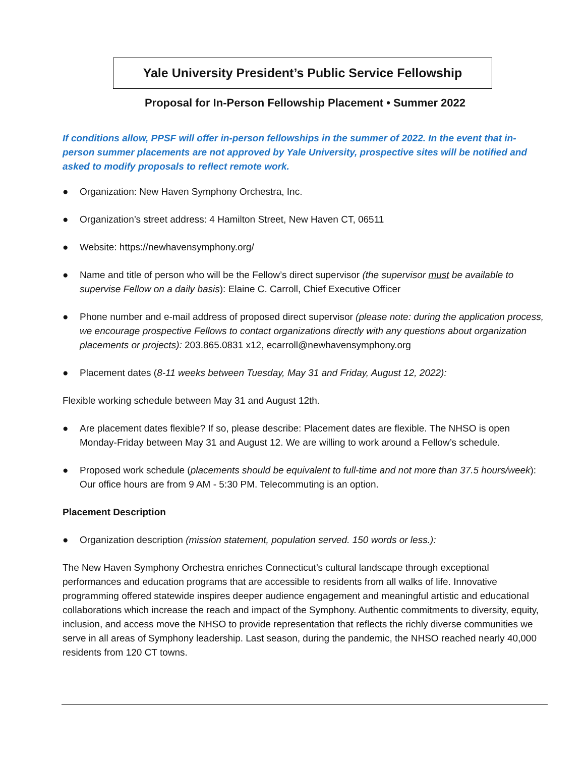Yale University President’s Public Service Fellowship
Proposal for In-Person Fellowship Placement • Summer 2022
If conditions allow, PPSF will offer in-person fellowships in the summer of 2022. In the event that in-person summer placements are not approved by Yale University, prospective sites will be notified and asked to modify proposals to reflect remote work.
● Organization: New Haven Symphony Orchestra, Inc.
● Organization’s street address: 4 Hamilton Street, New Haven CT, 06511
● Website: https://newhavensymphony.org/
● Name and title of person who will be the Fellow’s direct supervisor (the supervisor must be available to supervise Fellow on a daily basis): Elaine C. Carroll, Chief Executive Officer
● Phone number and e-mail address of proposed direct supervisor (please note: during the application process, we encourage prospective Fellows to contact organizations directly with any questions about organization placements or projects): 203.865.0831 x12, ecarroll@newhavensymphony.org
● Placement dates (8-11 weeks between Tuesday, May 31 and Friday, August 12, 2022):
Flexible working schedule between May 31 and August 12th.
● Are placement dates flexible? If so, please describe: Placement dates are flexible. The NHSO is open Monday-Friday between May 31 and August 12. We are willing to work around a Fellow’s schedule.
● Proposed work schedule (placements should be equivalent to full-time and not more than 37.5 hours/week): Our office hours are from 9 AM - 5:30 PM. Telecommuting is an option.
Placement Description
● Organization description (mission statement, population served. 150 words or less.):
The New Haven Symphony Orchestra enriches Connecticut’s cultural landscape through exceptional performances and education programs that are accessible to residents from all walks of life. Innovative programming offered statewide inspires deeper audience engagement and meaningful artistic and educational collaborations which increase the reach and impact of the Symphony. Authentic commitments to diversity, equity, inclusion, and access move the NHSO to provide representation that reflects the richly diverse communities we serve in all areas of Symphony leadership. Last season, during the pandemic, the NHSO reached nearly 40,000 residents from 120 CT towns.